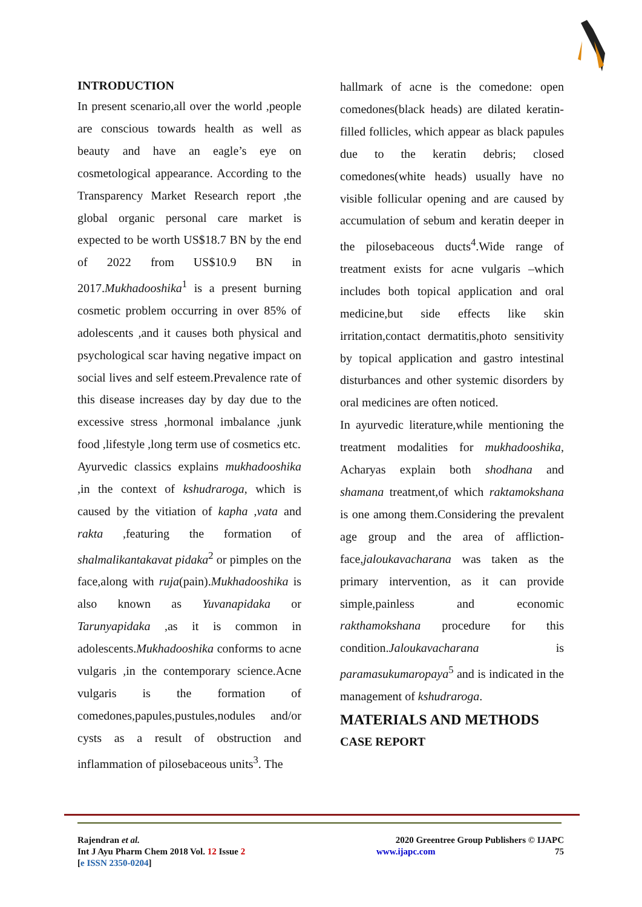INTRODUCTION
In present scenario,all over the world ,people are conscious towards health as well as beauty and have an eagle’s eye on cosmetological appearance. According to the Transparency Market Research report ,the global organic personal care market is expected to be worth US$18.7 BN by the end of 2022 from US$10.9 BN in 2017.Mukhadooshika<sup>1</sup> is a present burning cosmetic problem occurring in over 85% of adolescents ,and it causes both physical and psychological scar having negative impact on social lives and self esteem.Prevalence rate of this disease increases day by day due to the excessive stress ,hormonal imbalance ,junk food ,lifestyle ,long term use of cosmetics etc.
Ayurvedic classics explains mukhadooshika ,in the context of kshudraroga, which is caused by the vitiation of kapha ,vata and rakta ,featuring the formation of shalmalikantakavat pidaka<sup>2</sup> or pimples on the face,along with ruja(pain).Mukhadooshika is also known as Yuvanapidaka or Tarunyapidaka ,as it is common in adolescents.Mukhadooshika conforms to acne vulgaris ,in the contemporary science.Acne vulgaris is the formation of comedones,papules,pustules,nodules and/or cysts as a result of obstruction and inflammation of pilosebaceous units<sup>3</sup>. The
hallmark of acne is the comedone: open comedones(black heads) are dilated keratin-filled follicles, which appear as black papules due to the keratin debris; closed comedones(white heads) usually have no visible follicular opening and are caused by accumulation of sebum and keratin deeper in the pilosebaceous ducts<sup>4</sup>.Wide range of treatment exists for acne vulgaris –which includes both topical application and oral medicine,but side effects like skin irritation,contact dermatitis,photo sensitivity by topical application and gastro intestinal disturbances and other systemic disorders by oral medicines are often noticed.
In ayurvedic literature,while mentioning the treatment modalities for mukhadooshika, Acharyas explain both shodhana and shamana treatment,of which raktamokshana is one among them.Considering the prevalent age group and the area of affliction-face,jaloukavacharana was taken as the primary intervention, as it can provide simple,painless and economic rakthamokshana procedure for this condition.Jaloukavacharana is paramasukumaropaya<sup>5</sup> and is indicated in the management of kshudraroga.
MATERIALS AND METHODS
CASE REPORT
Rajendran et al.
Int J Ayu Pharm Chem 2018 Vol. 12 Issue 2
[e ISSN 2350-0204]
2020 Greentree Group Publishers © IJAPC
www.ijapc.com 75